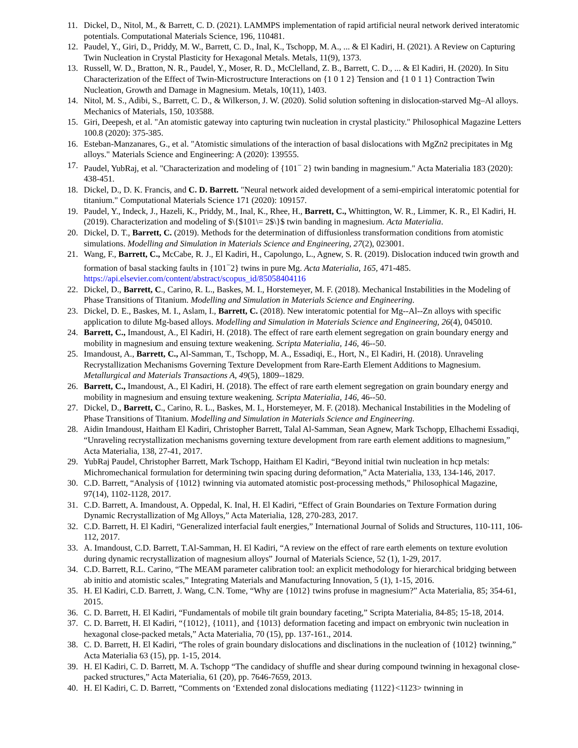11. Dickel, D., Nitol, M., & Barrett, C. D. (2021). LAMMPS implementation of rapid artificial neural network derived interatomic potentials. Computational Materials Science, 196, 110481.
12. Paudel, Y., Giri, D., Priddy, M. W., Barrett, C. D., Inal, K., Tschopp, M. A., ... & El Kadiri, H. (2021). A Review on Capturing Twin Nucleation in Crystal Plasticity for Hexagonal Metals. Metals, 11(9), 1373.
13. Russell, W. D., Bratton, N. R., Paudel, Y., Moser, R. D., McClelland, Z. B., Barrett, C. D., ... & El Kadiri, H. (2020). In Situ Characterization of the Effect of Twin-Microstructure Interactions on {1 0 1 2} Tension and {1 0 1 1} Contraction Twin Nucleation, Growth and Damage in Magnesium. Metals, 10(11), 1403.
14. Nitol, M. S., Adibi, S., Barrett, C. D., & Wilkerson, J. W. (2020). Solid solution softening in dislocation-starved Mg–Al alloys. Mechanics of Materials, 150, 103588.
15. Giri, Deepesh, et al. "An atomistic gateway into capturing twin nucleation in crystal plasticity." Philosophical Magazine Letters 100.8 (2020): 375-385.
16. Esteban-Manzanares, G., et al. "Atomistic simulations of the interaction of basal dislocations with MgZn2 precipitates in Mg alloys." Materials Science and Engineering: A (2020): 139555.
17. Paudel, YubRaj, et al. "Characterization and modeling of {101<sup>−</sup> 2} twin banding in magnesium." Acta Materialia 183 (2020): 438-451.
18. Dickel, D., D. K. Francis, and C. D. Barrett. "Neural network aided development of a semi-empirical interatomic potential for titanium." Computational Materials Science 171 (2020): 109157.
19. Paudel, Y., Indeck, J., Hazeli, K., Priddy, M., Inal, K., Rhee, H., Barrett, C., Whittington, W. R., Limmer, K. R., El Kadiri, H. (2019). Characterization and modeling of $\{$101\= 2$\}$ twin banding in magnesium. Acta Materialia.
20. Dickel, D. T., Barrett, C. (2019). Methods for the determination of diffusionless transformation conditions from atomistic simulations. Modelling and Simulation in Materials Science and Engineering, 27(2), 023001.
21. Wang, F., Barrett, C., McCabe, R. J., El Kadiri, H., Capolungo, L., Agnew, S. R. (2019). Dislocation induced twin growth and formation of basal stacking faults in {101<sup>−</sup>2} twins in pure Mg. Acta Materialia, 165, 471-485. https://api.elsevier.com/content/abstract/scopus_id/85058404116
22. Dickel, D., Barrett, C., Carino, R. L., Baskes, M. I., Horstemeyer, M. F. (2018). Mechanical Instabilities in the Modeling of Phase Transitions of Titanium. Modelling and Simulation in Materials Science and Engineering.
23. Dickel, D. E., Baskes, M. I., Aslam, I., Barrett, C. (2018). New interatomic potential for Mg--Al--Zn alloys with specific application to dilute Mg-based alloys. Modelling and Simulation in Materials Science and Engineering, 26(4), 045010.
24. Barrett, C., Imandoust, A., El Kadiri, H. (2018). The effect of rare earth element segregation on grain boundary energy and mobility in magnesium and ensuing texture weakening. Scripta Materialia, 146, 46--50.
25. Imandoust, A., Barrett, C., Al-Samman, T., Tschopp, M. A., Essadiqi, E., Hort, N., El Kadiri, H. (2018). Unraveling Recrystallization Mechanisms Governing Texture Development from Rare-Earth Element Additions to Magnesium. Metallurgical and Materials Transactions A, 49(5), 1809--1829.
26. Barrett, C., Imandoust, A., El Kadiri, H. (2018). The effect of rare earth element segregation on grain boundary energy and mobility in magnesium and ensuing texture weakening. Scripta Materialia, 146, 46--50.
27. Dickel, D., Barrett, C., Carino, R. L., Baskes, M. I., Horstemeyer, M. F. (2018). Mechanical Instabilities in the Modeling of Phase Transitions of Titanium. Modelling and Simulation in Materials Science and Engineering.
28. Aidin Imandoust, Haitham El Kadiri, Christopher Barrett, Talal Al-Samman, Sean Agnew, Mark Tschopp, Elhachemi Essadiqi, “Unraveling recrystallization mechanisms governing texture development from rare earth element additions to magnesium,” Acta Materialia, 138, 27-41, 2017.
29. YubRaj Paudel, Christopher Barrett, Mark Tschopp, Haitham El Kadiri, “Beyond initial twin nucleation in hcp metals: Michromechanical formulation for determining twin spacing during deformation,” Acta Materialia, 133, 134-146, 2017.
30. C.D. Barrett, “Analysis of {1012} twinning via automated atomistic post-processing methods,” Philosophical Magazine, 97(14), 1102-1128, 2017.
31. C.D. Barrett, A. Imandoust, A. Oppedal, K. Inal, H. El Kadiri, “Effect of Grain Boundaries on Texture Formation during Dynamic Recrystallization of Mg Alloys,” Acta Materialia, 128, 270-283, 2017.
32. C.D. Barrett, H. El Kadiri, “Generalized interfacial fault energies,” International Journal of Solids and Structures, 110-111, 106-112, 2017.
33. A. Imandoust, C.D. Barrett, T.Al-Samman, H. El Kadiri, “A review on the effect of rare earth elements on texture evolution during dynamic recrystallization of magnesium alloys” Journal of Materials Science, 52 (1), 1-29, 2017.
34. C.D. Barrett, R.L. Carino, “The MEAM parameter calibration tool: an explicit methodology for hierarchical bridging between ab initio and atomistic scales,” Integrating Materials and Manufacturing Innovation, 5 (1), 1-15, 2016.
35. H. El Kadiri, C.D. Barrett, J. Wang, C.N. Tome, “Why are {1012} twins profuse in magnesium?” Acta Materialia, 85; 354-61, 2015.
36. C. D. Barrett, H. El Kadiri, “Fundamentals of mobile tilt grain boundary faceting,” Scripta Materialia, 84-85; 15-18, 2014.
37. C. D. Barrett, H. El Kadiri, “{1012}, {1011}, and {1013} deformation faceting and impact on embryonic twin nucleation in hexagonal close-packed metals,” Acta Materialia, 70 (15), pp. 137-161., 2014.
38. C. D. Barrett, H. El Kadiri, “The roles of grain boundary dislocations and disclinations in the nucleation of {1012} twinning,” Acta Materialia 63 (15), pp. 1-15, 2014.
39. H. El Kadiri, C. D. Barrett, M. A. Tschopp “The candidacy of shuffle and shear during compound twinning in hexagonal close-packed structures,” Acta Materialia, 61 (20), pp. 7646-7659, 2013.
40. H. El Kadiri, C. D. Barrett, “Comments on ‘Extended zonal dislocations mediating {1122}<1123> twinning in